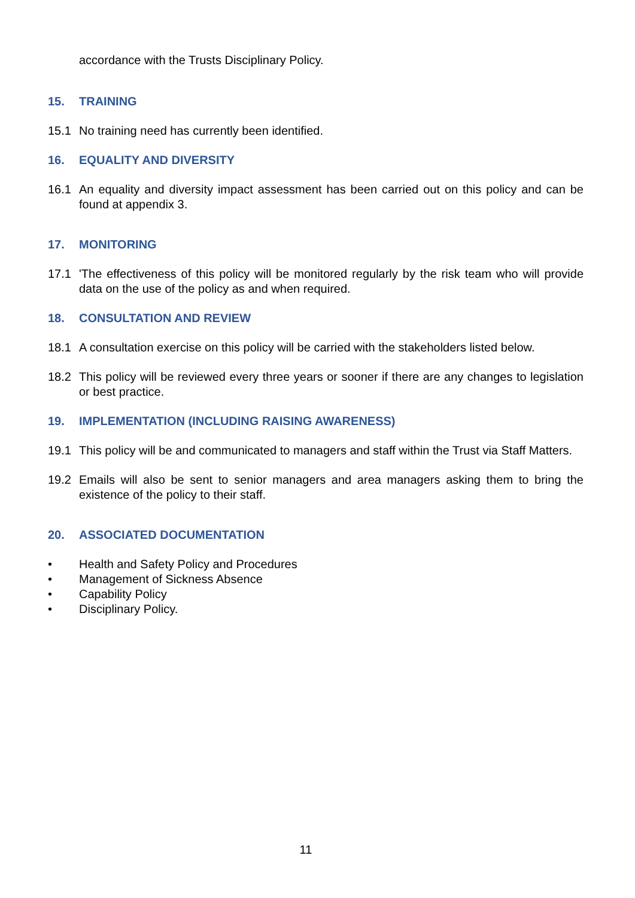accordance with the Trusts Disciplinary Policy.
15. TRAINING
15.1 No training need has currently been identified.
16. EQUALITY AND DIVERSITY
16.1 An equality and diversity impact assessment has been carried out on this policy and can be found at appendix 3.
17. MONITORING
17.1 'The effectiveness of this policy will be monitored regularly by the risk team who will provide data on the use of the policy as and when required.
18. CONSULTATION AND REVIEW
18.1 A consultation exercise on this policy will be carried with the stakeholders listed below.
18.2 This policy will be reviewed every three years or sooner if there are any changes to legislation or best practice.
19. IMPLEMENTATION (INCLUDING RAISING AWARENESS)
19.1 This policy will be and communicated to managers and staff within the Trust via Staff Matters.
19.2 Emails will also be sent to senior managers and area managers asking them to bring the existence of the policy to their staff.
20. ASSOCIATED DOCUMENTATION
• Health and Safety Policy and Procedures
• Management of Sickness Absence
• Capability Policy
• Disciplinary Policy.
11